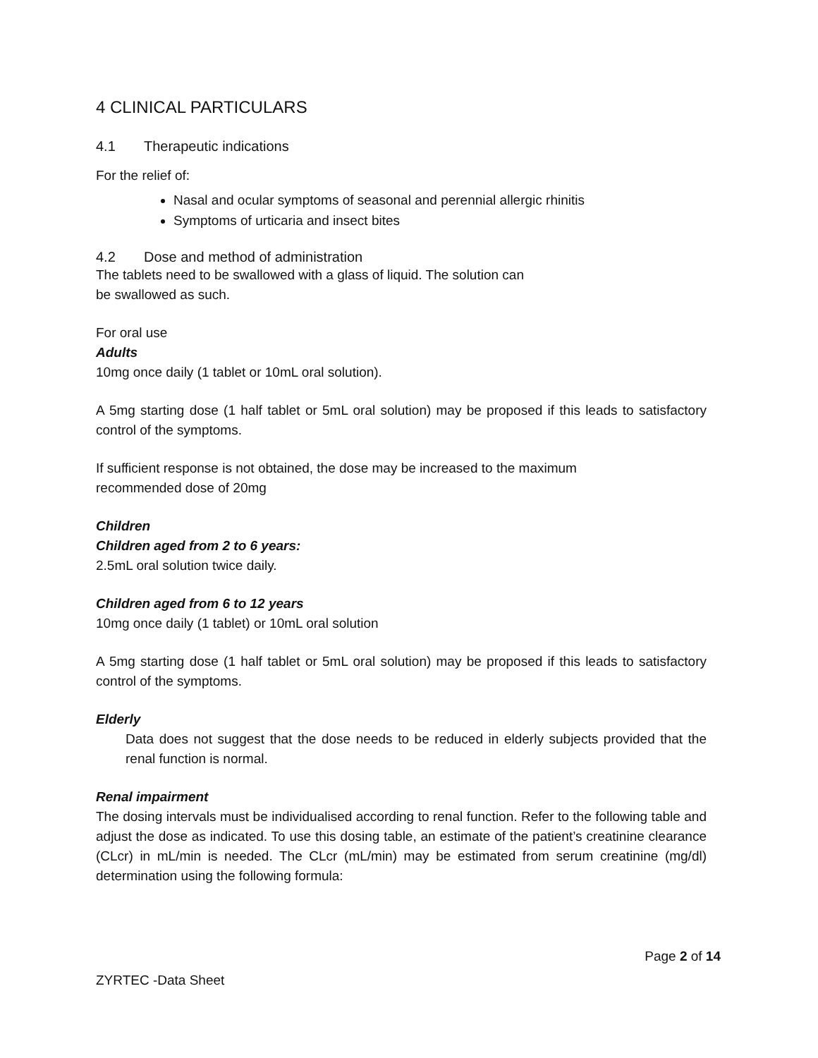4 CLINICAL PARTICULARS
4.1 Therapeutic indications
For the relief of:
Nasal and ocular symptoms of seasonal and perennial allergic rhinitis
Symptoms of urticaria and insect bites
4.2 Dose and method of administration
The tablets need to be swallowed with a glass of liquid. The solution can
be swallowed as such.
For oral use
Adults
10mg once daily (1 tablet or 10mL oral solution).
A 5mg starting dose (1 half tablet or 5mL oral solution) may be proposed if this leads to satisfactory control of the symptoms.
If sufficient response is not obtained, the dose may be increased to the maximum
recommended dose of 20mg
Children
Children aged from 2 to 6 years:
2.5mL oral solution twice daily.
Children aged from 6 to 12 years
10mg once daily (1 tablet) or 10mL oral solution
A 5mg starting dose (1 half tablet or 5mL oral solution) may be proposed if this leads to satisfactory control of the symptoms.
Elderly
Data does not suggest that the dose needs to be reduced in elderly subjects provided that the renal function is normal.
Renal impairment
The dosing intervals must be individualised according to renal function. Refer to the following table and adjust the dose as indicated. To use this dosing table, an estimate of the patient’s creatinine clearance (CLcr) in mL/min is needed. The CLcr (mL/min) may be estimated from serum creatinine (mg/dl) determination using the following formula:
Page 2 of 14
ZYRTEC -Data Sheet